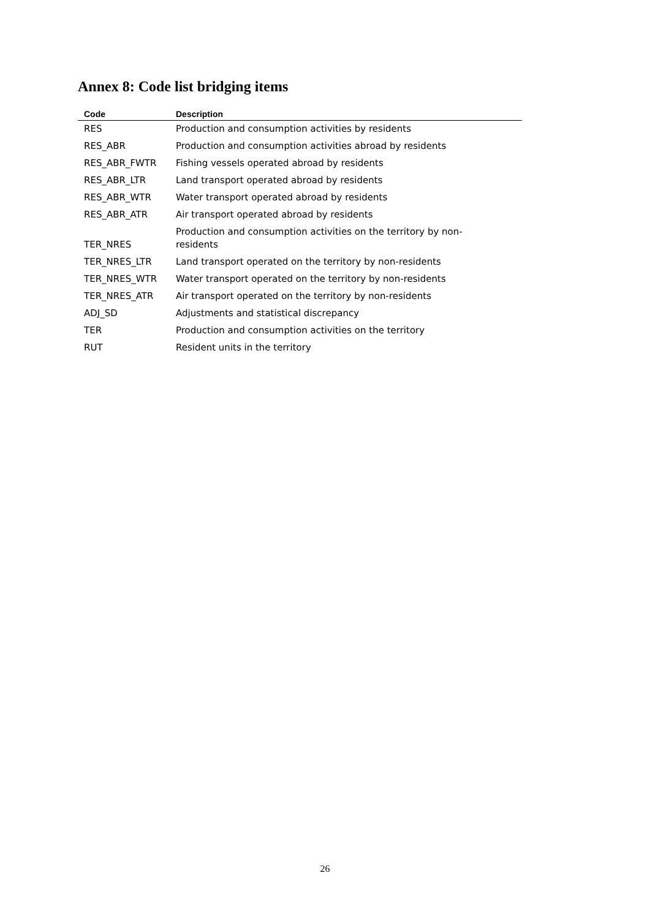Annex 8: Code list bridging items
| Code | Description |
| --- | --- |
| RES | Production and consumption activities by residents |
| RES_ABR | Production and consumption activities abroad by residents |
| RES_ABR_FWTR | Fishing vessels operated abroad by residents |
| RES_ABR_LTR | Land transport operated abroad by residents |
| RES_ABR_WTR | Water transport operated abroad by residents |
| RES_ABR_ATR | Air transport operated abroad by residents |
| TER_NRES | Production and consumption activities on the territory by non- residents |
| TER_NRES_LTR | Land transport operated on the territory by non-residents |
| TER_NRES_WTR | Water transport operated on the territory by non-residents |
| TER_NRES_ATR | Air transport operated on the territory by non-residents |
| ADJ_SD | Adjustments and statistical discrepancy |
| TER | Production and consumption activities on the territory |
| RUT | Resident units in the territory |
26